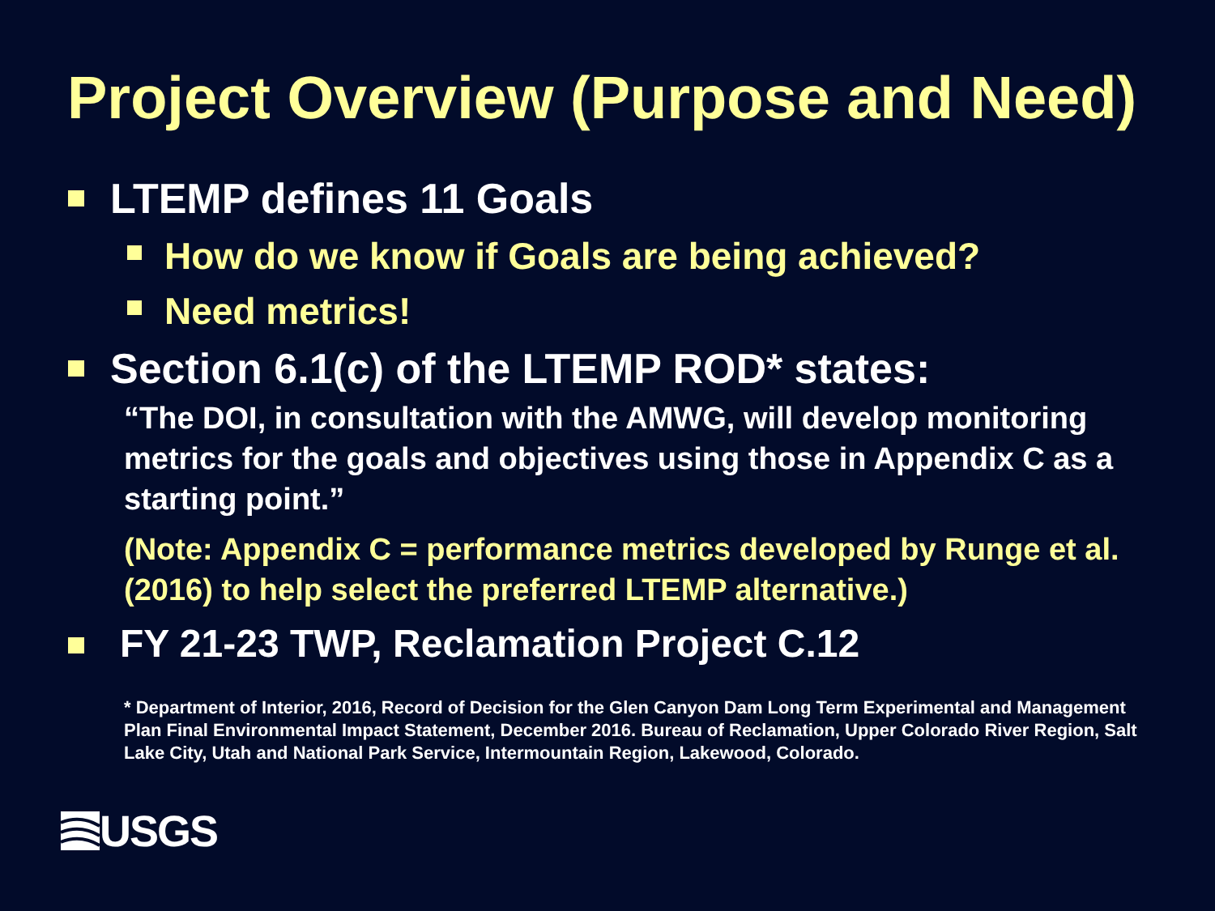Project Overview (Purpose and Need)
LTEMP defines 11 Goals
How do we know if Goals are being achieved?
Need metrics!
Section 6.1(c) of the LTEMP ROD* states:
“The DOI, in consultation with the AMWG, will develop monitoring metrics for the goals and objectives using those in Appendix C as a starting point.”
(Note: Appendix C = performance metrics developed by Runge et al. (2016) to help select the preferred LTEMP alternative.)
FY 21-23 TWP, Reclamation Project C.12
* Department of Interior, 2016, Record of Decision for the Glen Canyon Dam Long Term Experimental and Management Plan Final Environmental Impact Statement, December 2016. Bureau of Reclamation, Upper Colorado River Region, Salt Lake City, Utah and National Park Service, Intermountain Region, Lakewood, Colorado.
USGS